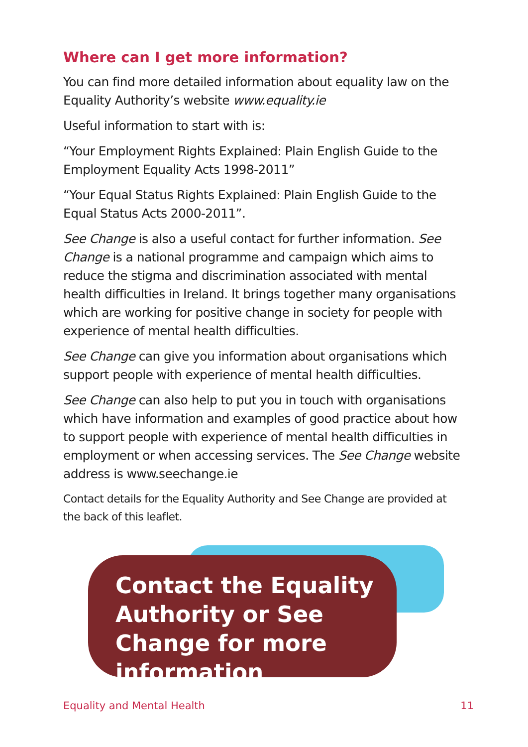Where can I get more information?
You can find more detailed information about equality law on the Equality Authority’s website www.equality.ie
Useful information to start with is:
“Your Employment Rights Explained: Plain English Guide to the Employment Equality Acts 1998-2011”
“Your Equal Status Rights Explained: Plain English Guide to the Equal Status Acts 2000-2011”.
See Change is also a useful contact for further information. See Change is a national programme and campaign which aims to reduce the stigma and discrimination associated with mental health difficulties in Ireland. It brings together many organisations which are working for positive change in society for people with experience of mental health difficulties.
See Change can give you information about organisations which support people with experience of mental health difficulties.
See Change can also help to put you in touch with organisations which have information and examples of good practice about how to support people with experience of mental health difficulties in employment or when accessing services. The See Change website address is www.seechange.ie
Contact details for the Equality Authority and See Change are provided at the back of this leaflet.
Contact the Equality Authority or See Change for more information
Equality and Mental Health 11